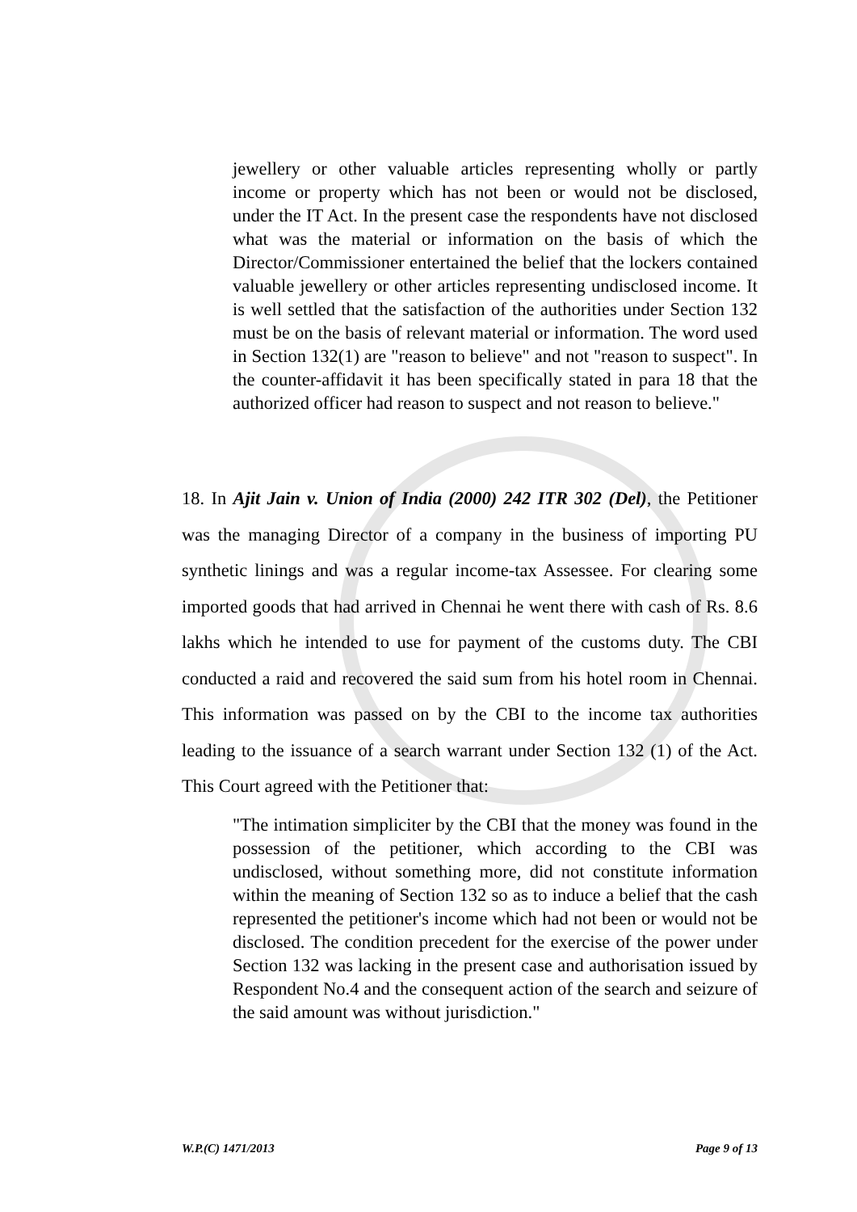jewellery or other valuable articles representing wholly or partly income or property which has not been or would not be disclosed, under the IT Act. In the present case the respondents have not disclosed what was the material or information on the basis of which the Director/Commissioner entertained the belief that the lockers contained valuable jewellery or other articles representing undisclosed income. It is well settled that the satisfaction of the authorities under Section 132 must be on the basis of relevant material or information. The word used in Section 132(1) are "reason to believe" and not "reason to suspect". In the counter-affidavit it has been specifically stated in para 18 that the authorized officer had reason to suspect and not reason to believe."
18. In Ajit Jain v. Union of India (2000) 242 ITR 302 (Del), the Petitioner was the managing Director of a company in the business of importing PU synthetic linings and was a regular income-tax Assessee. For clearing some imported goods that had arrived in Chennai he went there with cash of Rs. 8.6 lakhs which he intended to use for payment of the customs duty. The CBI conducted a raid and recovered the said sum from his hotel room in Chennai. This information was passed on by the CBI to the income tax authorities leading to the issuance of a search warrant under Section 132 (1) of the Act. This Court agreed with the Petitioner that:
"The intimation simpliciter by the CBI that the money was found in the possession of the petitioner, which according to the CBI was undisclosed, without something more, did not constitute information within the meaning of Section 132 so as to induce a belief that the cash represented the petitioner's income which had not been or would not be disclosed. The condition precedent for the exercise of the power under Section 132 was lacking in the present case and authorisation issued by Respondent No.4 and the consequent action of the search and seizure of the said amount was without jurisdiction."
W.P.(C) 1471/2013 Page 9 of 13